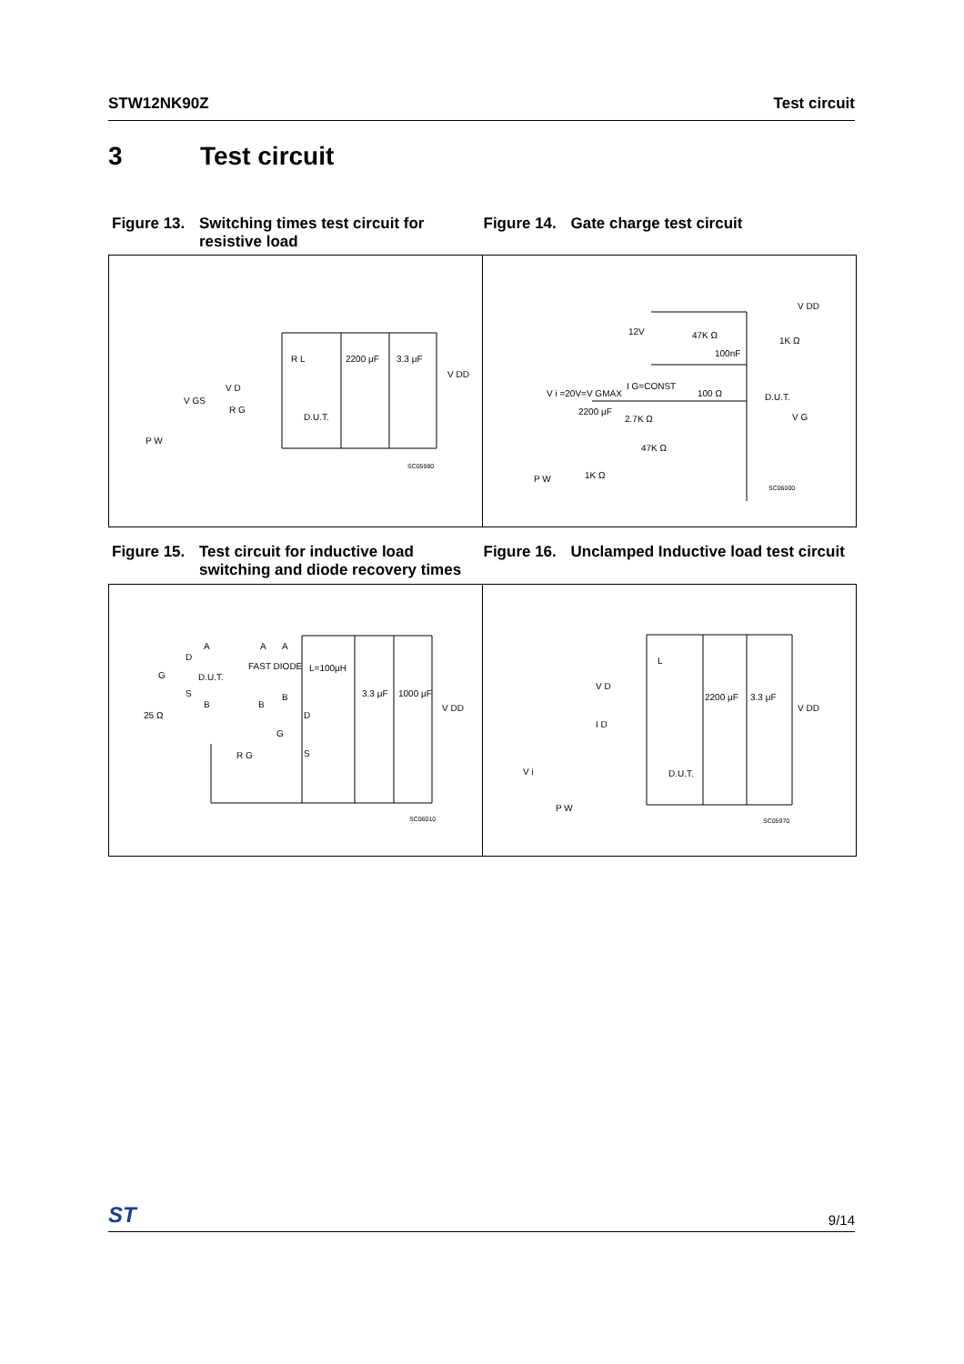STW12NK90Z Test circuit
3 Test circuit
Figure 13. Switching times test circuit for resistive load
Figure 14. Gate charge test circuit
R L 2200 μF 3.3 μF
V DD
V D
V GS
R G
D.U.T.
P W
SC05980
V DD
12V 47K Ω
1K Ω
100nF
I G=CONST
100 Ω D.U.T. V i =20V=V GMAX
2200 μF
2.7K Ω V G
47K Ω
P W 1K Ω
SC06000
Figure 15. Test circuit for inductive load switching and diode recovery times
Figure 16. Unclamped Inductive load test circuit
A A A
D
G D.U.T.
FAST DIODE L=100μH
S
B B
B 3.3 μF 1000 μF
V DD
25 Ω D
G
S R G
SC06010
L
V D
2200 μF 3.3 μF
V DD
I D
V i D.U.T.
P W
SC05970
ST 9/14